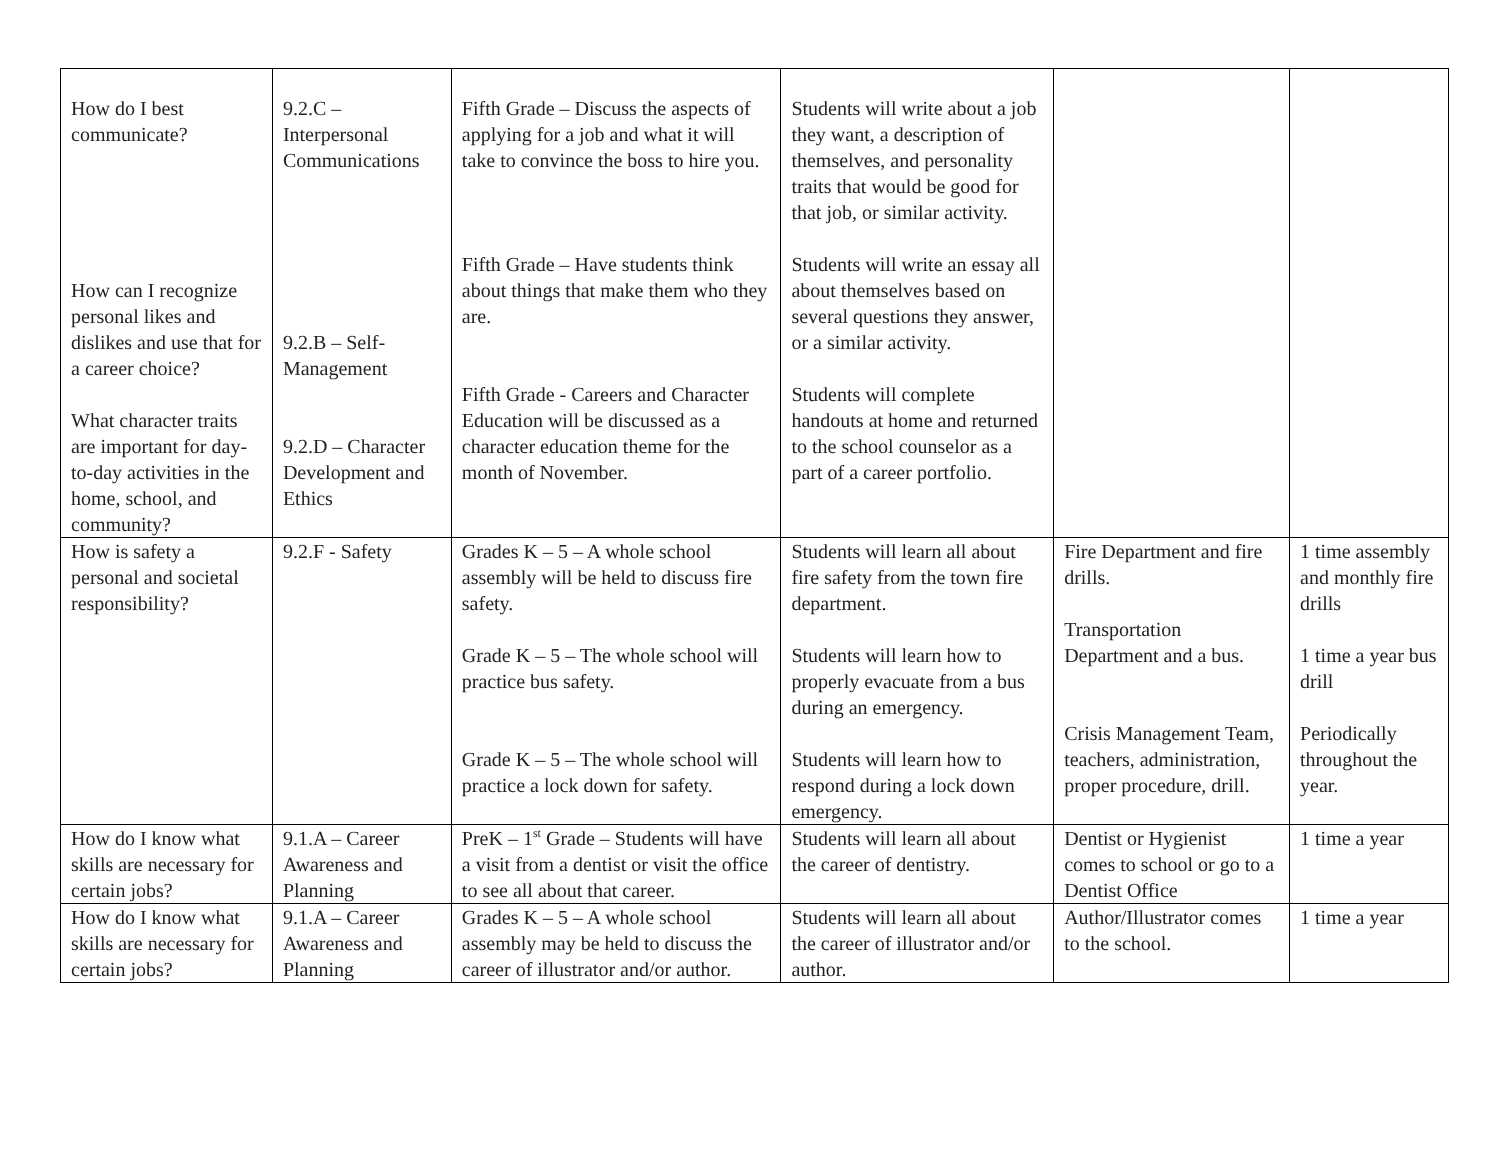| How do I best communicate? How can I recognize personal likes and dislikes and use that for a career choice? What character traits are important for day-to-day activities in the home, school, and community? | 9.2.C – Interpersonal Communications 9.2.B – Self-Management 9.2.D – Character Development and Ethics | Fifth Grade – Discuss the aspects of applying for a job and what it will take to convince the boss to hire you. Fifth Grade – Have students think about things that make them who they are. Fifth Grade - Careers and Character Education will be discussed as a character education theme for the month of November. | Students will write about a job they want, a description of themselves, and personality traits that would be good for that job, or similar activity. Students will write an essay all about themselves based on several questions they answer, or a similar activity. Students will complete handouts at home and returned to the school counselor as a part of a career portfolio. | | |
| How is safety a personal and societal responsibility? | 9.2.F - Safety | Grades K – 5 – A whole school assembly will be held to discuss fire safety. Grade K – 5 – The whole school will practice bus safety. Grade K – 5 – The whole school will practice a lock down for safety. | Students will learn all about fire safety from the town fire department. Students will learn how to properly evacuate from a bus during an emergency. Students will learn how to respond during a lock down emergency. | Fire Department and fire drills. Transportation Department and a bus. Crisis Management Team, teachers, administration, proper procedure, drill. | 1 time assembly and monthly fire drills 1 time a year bus drill Periodically throughout the year. |
| How do I know what skills are necessary for certain jobs? | 9.1.A – Career Awareness and Planning | PreK – 1<sup>st</sup> Grade – Students will have a visit from a dentist or visit the office to see all about that career. | Students will learn all about the career of dentistry. | Dentist or Hygienist comes to school or go to a Dentist Office | 1 time a year |
| How do I know what skills are necessary for certain jobs? | 9.1.A – Career Awareness and Planning | Grades K – 5 – A whole school assembly may be held to discuss the career of illustrator and/or author. | Students will learn all about the career of illustrator and/or author. | Author/Illustrator comes to the school. | 1 time a year |